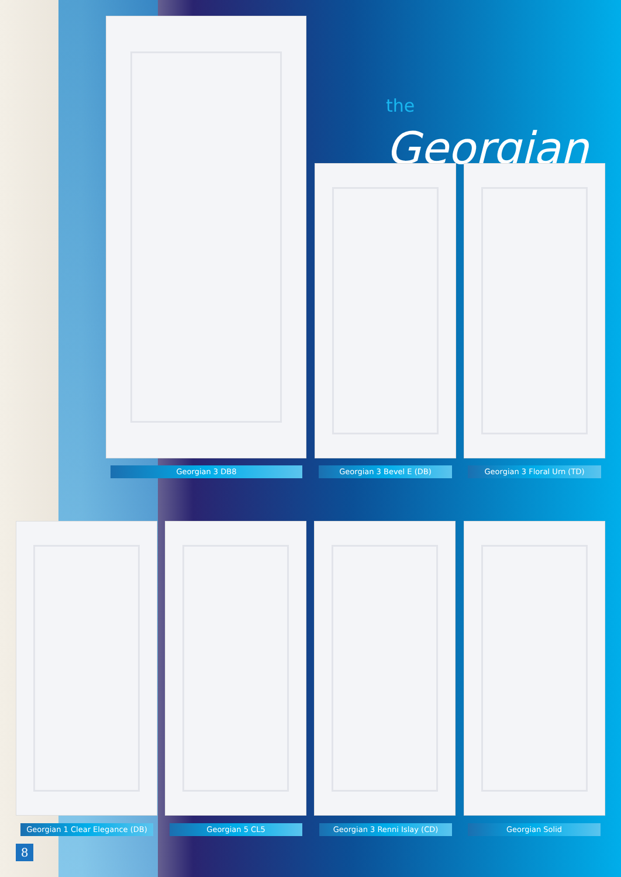the Georgian
Georgian 3 DB8 Georgian 3 Bevel E (DB) Georgian 3 Floral Urn (TD)
Georgian 1 Clear Elegance (DB)
Georgian 5 CL5 Georgian 3 Renni Islay (CD) Georgian Solid
8